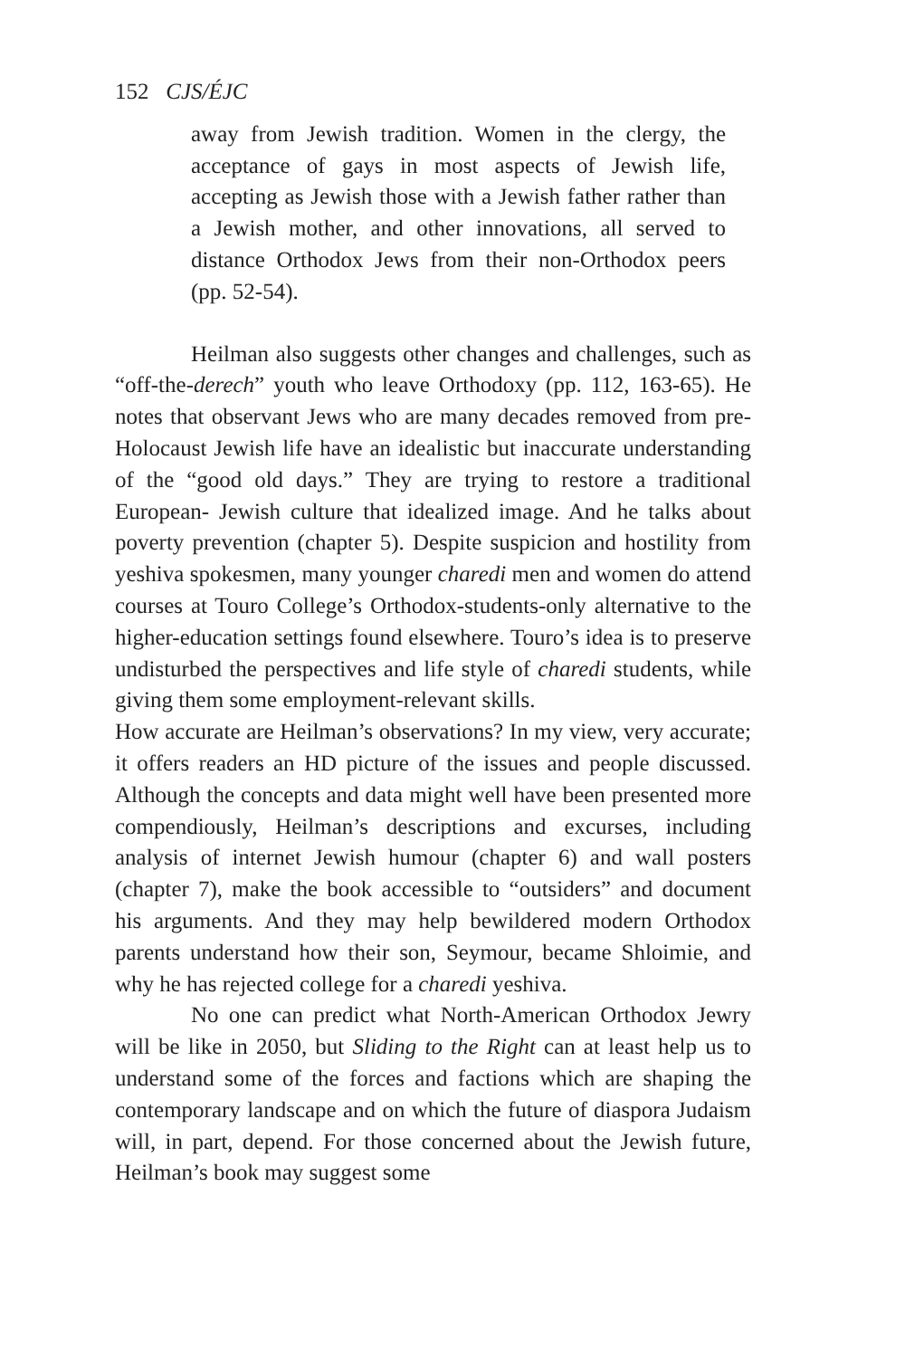152 CJS/ÉJC
away from Jewish tradition. Women in the clergy, the acceptance of gays in most aspects of Jewish life, accepting as Jewish those with a Jewish father rather than a Jewish mother, and other innovations, all served to distance Orthodox Jews from their non-Orthodox peers (pp. 52-54).
Heilman also suggests other changes and challenges, such as “off-the-derech” youth who leave Orthodoxy (pp. 112, 163-65). He notes that observant Jews who are many decades removed from pre-Holocaust Jewish life have an idealistic but inaccurate understanding of the “good old days.” They are trying to restore a traditional European- Jewish culture that idealized image. And he talks about poverty prevention (chapter 5). Despite suspicion and hostility from yeshiva spokesmen, many younger charedi men and women do attend courses at Touro College’s Orthodox-students-only alternative to the higher-education settings found elsewhere. Touro’s idea is to preserve undisturbed the perspectives and life style of charedi students, while giving them some employment-relevant skills.
How accurate are Heilman’s observations? In my view, very accurate; it offers readers an HD picture of the issues and people discussed. Although the concepts and data might well have been presented more compendiously, Heilman’s descriptions and excurses, including analysis of internet Jewish humour (chapter 6) and wall posters (chapter 7), make the book accessible to “outsiders” and document his arguments. And they may help bewildered modern Orthodox parents understand how their son, Seymour, became Shloimie, and why he has rejected college for a charedi yeshiva.
No one can predict what North-American Orthodox Jewry will be like in 2050, but Sliding to the Right can at least help us to understand some of the forces and factions which are shaping the contemporary landscape and on which the future of diaspora Judaism will, in part, depend. For those concerned about the Jewish future, Heilman’s book may suggest some